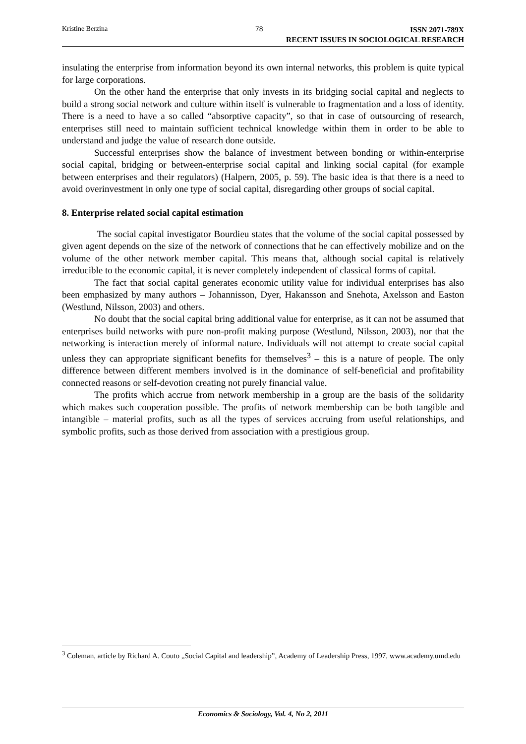Kristine Berzina 78
ISSN 2071-789X
RECENT ISSUES IN SOCIOLOGICAL RESEARCH
insulating the enterprise from information beyond its own internal networks, this problem is quite typical for large corporations.
On the other hand the enterprise that only invests in its bridging social capital and neglects to build a strong social network and culture within itself is vulnerable to fragmentation and a loss of identity. There is a need to have a so called “absorptive capacity”, so that in case of outsourcing of research, enterprises still need to maintain sufficient technical knowledge within them in order to be able to understand and judge the value of research done outside.
Successful enterprises show the balance of investment between bonding or within-enterprise social capital, bridging or between-enterprise social capital and linking social capital (for example between enterprises and their regulators) (Halpern, 2005, p. 59). The basic idea is that there is a need to avoid overinvestment in only one type of social capital, disregarding other groups of social capital.
8. Enterprise related social capital estimation
The social capital investigator Bourdieu states that the volume of the social capital possessed by given agent depends on the size of the network of connections that he can effectively mobilize and on the volume of the other network member capital. This means that, although social capital is relatively irreducible to the economic capital, it is never completely independent of classical forms of capital.
The fact that social capital generates economic utility value for individual enterprises has also been emphasized by many authors – Johannisson, Dyer, Hakansson and Snehota, Axelsson and Easton (Westlund, Nilsson, 2003) and others.
No doubt that the social capital bring additional value for enterprise, as it can not be assumed that enterprises build networks with pure non-profit making purpose (Westlund, Nilsson, 2003), nor that the networking is interaction merely of informal nature. Individuals will not attempt to create social capital unless they can appropriate significant benefits for themselves<sup>3</sup> – this is a nature of people. The only difference between different members involved is in the dominance of self-beneficial and profitability connected reasons or self-devotion creating not purely financial value.
The profits which accrue from network membership in a group are the basis of the solidarity which makes such cooperation possible. The profits of network membership can be both tangible and intangible – material profits, such as all the types of services accruing from useful relationships, and symbolic profits, such as those derived from association with a prestigious group.
<sup>3</sup> Coleman, article by Richard A. Couto „Social Capital and leadership”, Academy of Leadership Press, 1997, www.academy.umd.edu
Economics & Sociology, Vol. 4, No 2, 2011